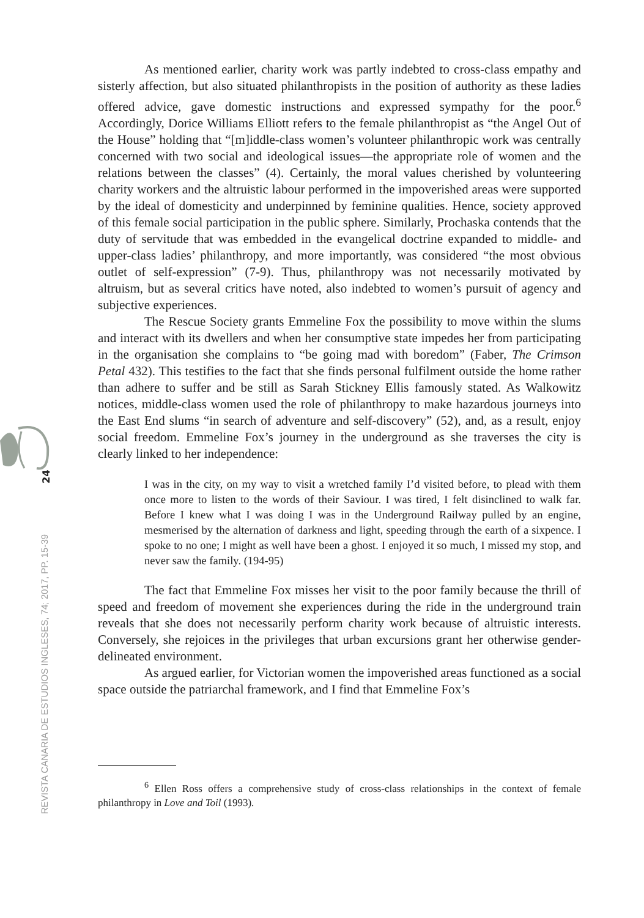24
REVISTA CANARIA DE ESTUDIOS INGLESES, 74; 2017, PP. 15-39
As mentioned earlier, charity work was partly indebted to cross-class empathy and sisterly affection, but also situated philanthropists in the position of authority as these ladies offered advice, gave domestic instructions and expressed sympathy for the poor.<sup>6</sup> Accordingly, Dorice Williams Elliott refers to the female philanthropist as “the Angel Out of the House” holding that “[m]iddle-class women’s volunteer philanthropic work was centrally concerned with two social and ideological issues—the appropriate role of women and the relations between the classes” (4). Certainly, the moral values cherished by volunteering charity workers and the altruistic labour performed in the impoverished areas were supported by the ideal of domesticity and underpinned by feminine qualities. Hence, society approved of this female social participation in the public sphere. Similarly, Prochaska contends that the duty of servitude that was embedded in the evangelical doctrine expanded to middle- and upper-class ladies’ philanthropy, and more importantly, was considered “the most obvious outlet of self-expression” (7-9). Thus, philanthropy was not necessarily motivated by altruism, but as several critics have noted, also indebted to women’s pursuit of agency and subjective experiences.
The Rescue Society grants Emmeline Fox the possibility to move within the slums and interact with its dwellers and when her consumptive state impedes her from participating in the organisation she complains to “be going mad with boredom” (Faber, The Crimson Petal 432). This testifies to the fact that she finds personal fulfilment outside the home rather than adhere to suffer and be still as Sarah Stickney Ellis famously stated. As Walkowitz notices, middle-class women used the role of philanthropy to make hazardous journeys into the East End slums “in search of adventure and self-discovery” (52), and, as a result, enjoy social freedom. Emmeline Fox’s journey in the underground as she traverses the city is clearly linked to her independence:
I was in the city, on my way to visit a wretched family I’d visited before, to plead with them once more to listen to the words of their Saviour. I was tired, I felt disinclined to walk far. Before I knew what I was doing I was in the Underground Railway pulled by an engine, mesmerised by the alternation of darkness and light, speeding through the earth of a sixpence. I spoke to no one; I might as well have been a ghost. I enjoyed it so much, I missed my stop, and never saw the family. (194-95)
The fact that Emmeline Fox misses her visit to the poor family because the thrill of speed and freedom of movement she experiences during the ride in the underground train reveals that she does not necessarily perform charity work because of altruistic interests. Conversely, she rejoices in the privileges that urban excursions grant her otherwise gender-delineated environment.
As argued earlier, for Victorian women the impoverished areas functioned as a social space outside the patriarchal framework, and I find that Emmeline Fox’s
<sup>6</sup> Ellen Ross offers a comprehensive study of cross-class relationships in the context of female philanthropy in Love and Toil (1993).